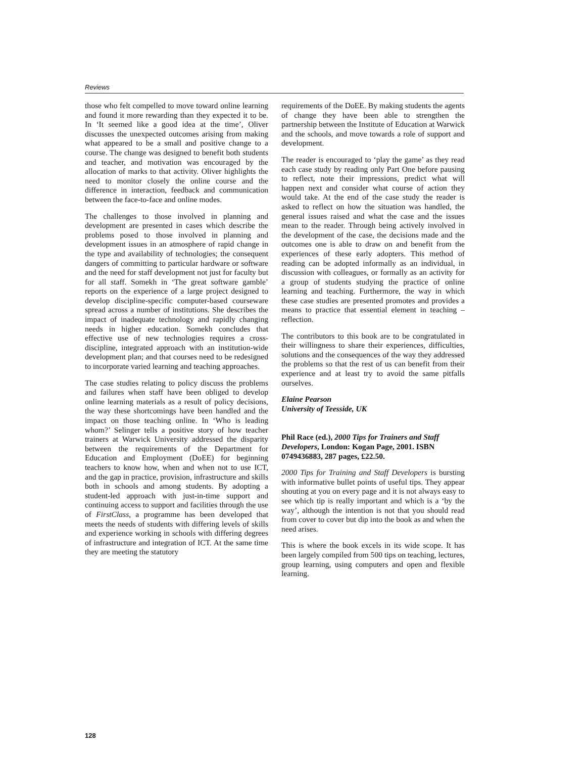Reviews
those who felt compelled to move toward online learning and found it more rewarding than they expected it to be. In ‘It seemed like a good idea at the time’, Oliver discusses the unexpected outcomes arising from making what appeared to be a small and positive change to a course. The change was designed to benefit both students and teacher, and motivation was encouraged by the allocation of marks to that activity. Oliver highlights the need to monitor closely the online course and the difference in interaction, feedback and communication between the face-to-face and online modes.
The challenges to those involved in planning and development are presented in cases which describe the problems posed to those involved in planning and development issues in an atmosphere of rapid change in the type and availability of technologies; the consequent dangers of committing to particular hardware or software and the need for staff development not just for faculty but for all staff. Somekh in ‘The great software gamble’ reports on the experience of a large project designed to develop discipline-specific computer-based courseware spread across a number of institutions. She describes the impact of inadequate technology and rapidly changing needs in higher education. Somekh concludes that effective use of new technologies requires a cross-discipline, integrated approach with an institution-wide development plan; and that courses need to be redesigned to incorporate varied learning and teaching approaches.
The case studies relating to policy discuss the problems and failures when staff have been obliged to develop online learning materials as a result of policy decisions, the way these shortcomings have been handled and the impact on those teaching online. In ‘Who is leading whom?’ Selinger tells a positive story of how teacher trainers at Warwick University addressed the disparity between the requirements of the Department for Education and Employment (DoEE) for beginning teachers to know how, when and when not to use ICT, and the gap in practice, provision, infrastructure and skills both in schools and among students. By adopting a student-led approach with just-in-time support and continuing access to support and facilities through the use of FirstClass, a programme has been developed that meets the needs of students with differing levels of skills and experience working in schools with differing degrees of infrastructure and integration of ICT. At the same time they are meeting the statutory
requirements of the DoEE. By making students the agents of change they have been able to strengthen the partnership between the Institute of Education at Warwick and the schools, and move towards a role of support and development.
The reader is encouraged to ‘play the game’ as they read each case study by reading only Part One before pausing to reflect, note their impressions, predict what will happen next and consider what course of action they would take. At the end of the case study the reader is asked to reflect on how the situation was handled, the general issues raised and what the case and the issues mean to the reader. Through being actively involved in the development of the case, the decisions made and the outcomes one is able to draw on and benefit from the experiences of these early adopters. This method of reading can be adopted informally as an individual, in discussion with colleagues, or formally as an activity for a group of students studying the practice of online learning and teaching. Furthermore, the way in which these case studies are presented promotes and provides a means to practice that essential element in teaching – reflection.
The contributors to this book are to be congratulated in their willingness to share their experiences, difficulties, solutions and the consequences of the way they addressed the problems so that the rest of us can benefit from their experience and at least try to avoid the same pitfalls ourselves.
Elaine Pearson
University of Teesside, UK
Phil Race (ed.), 2000 Tips for Trainers and Staff Developers, London: Kogan Page, 2001. ISBN 0749436883, 287 pages, £22.50.
2000 Tips for Training and Staff Developers is bursting with informative bullet points of useful tips. They appear shouting at you on every page and it is not always easy to see which tip is really important and which is a ‘by the way’, although the intention is not that you should read from cover to cover but dip into the book as and when the need arises.
This is where the book excels in its wide scope. It has been largely compiled from 500 tips on teaching, lectures, group learning, using computers and open and flexible learning.
128